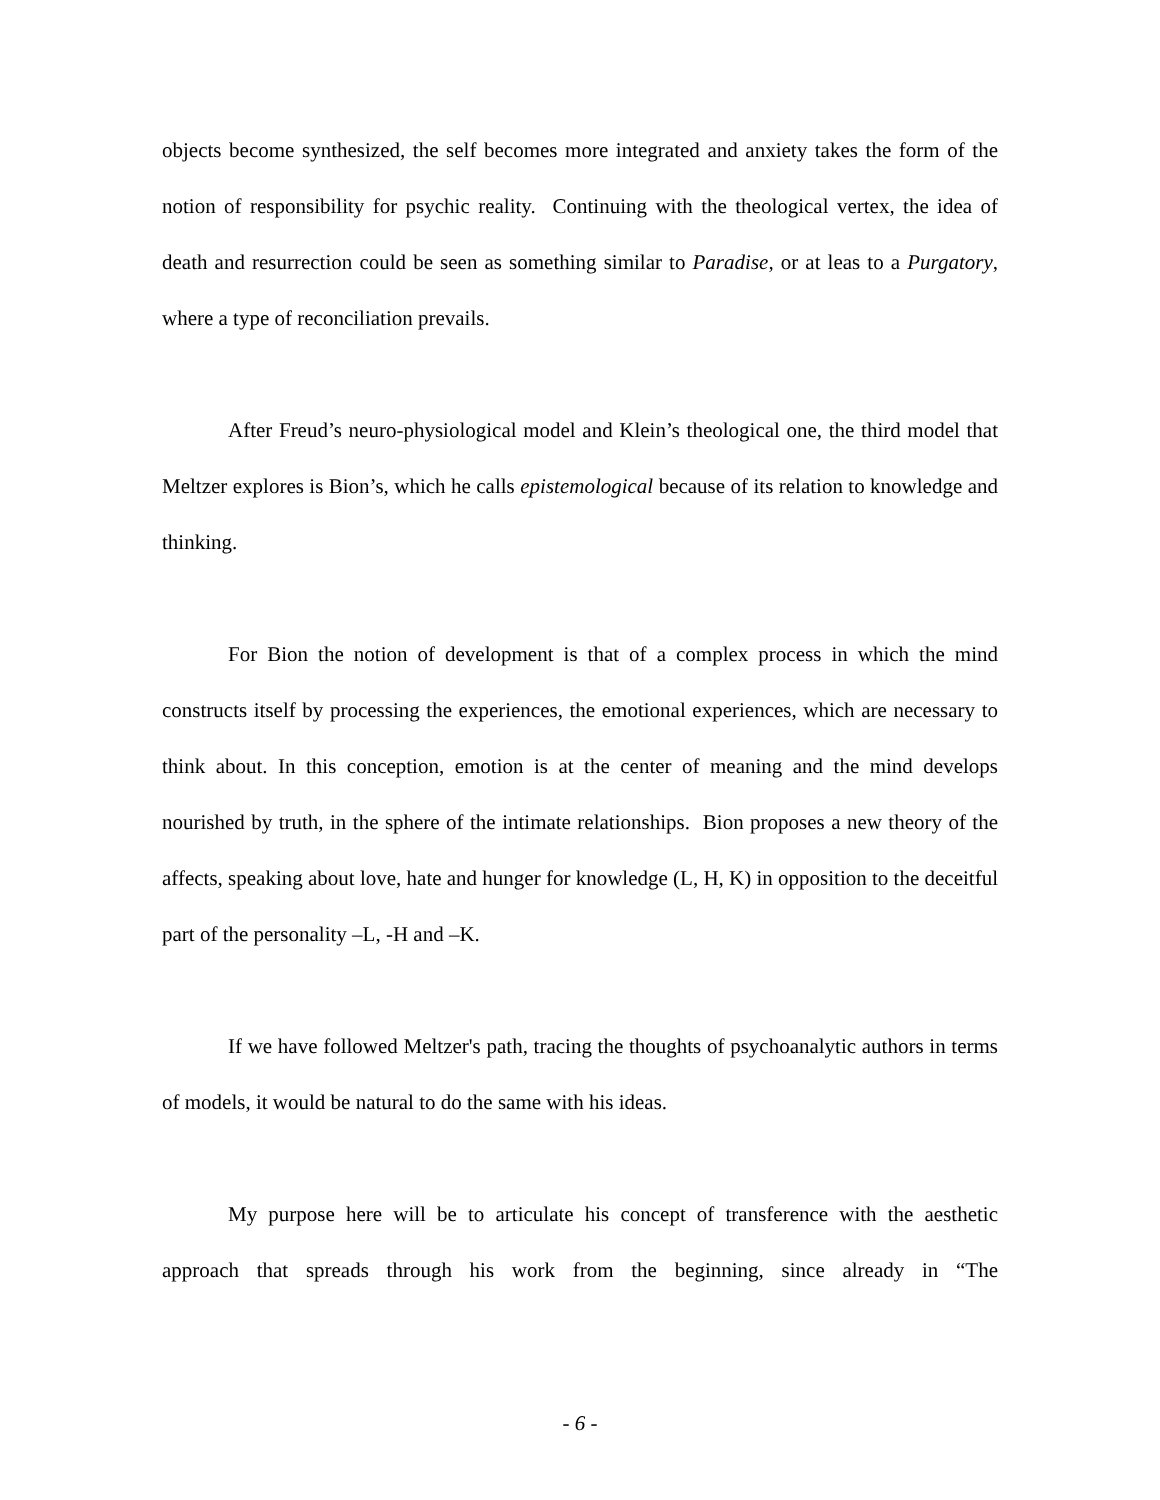objects become synthesized, the self becomes more integrated and anxiety takes the form of the notion of responsibility for psychic reality. Continuing with the theological vertex, the idea of death and resurrection could be seen as something similar to Paradise, or at leas to a Purgatory, where a type of reconciliation prevails.
After Freud’s neuro-physiological model and Klein’s theological one, the third model that Meltzer explores is Bion’s, which he calls epistemological because of its relation to knowledge and thinking.
For Bion the notion of development is that of a complex process in which the mind constructs itself by processing the experiences, the emotional experiences, which are necessary to think about. In this conception, emotion is at the center of meaning and the mind develops nourished by truth, in the sphere of the intimate relationships. Bion proposes a new theory of the affects, speaking about love, hate and hunger for knowledge (L, H, K) in opposition to the deceitful part of the personality –L, -H and –K.
If we have followed Meltzer's path, tracing the thoughts of psychoanalytic authors in terms of models, it would be natural to do the same with his ideas.
My purpose here will be to articulate his concept of transference with the aesthetic approach that spreads through his work from the beginning, since already in “The
- 6 -